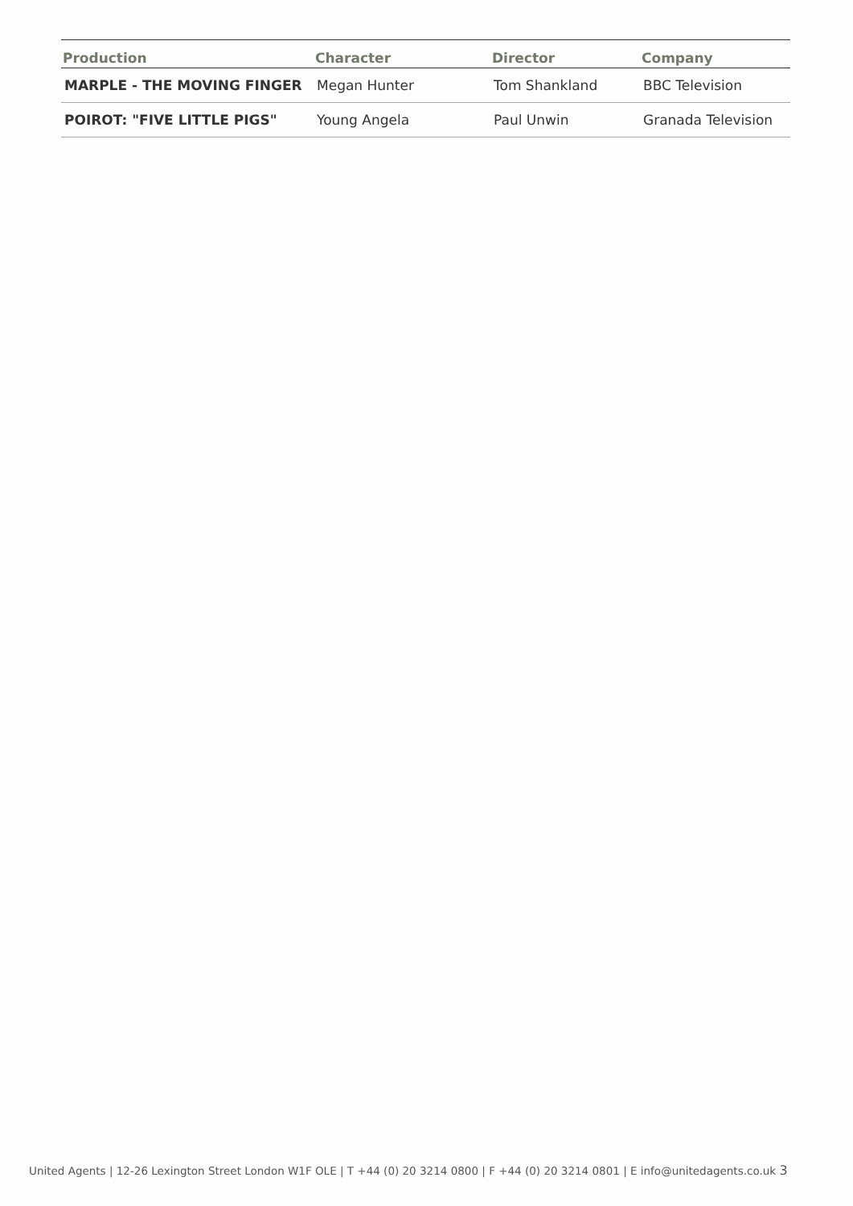| Production | Character | Director | Company |
| --- | --- | --- | --- |
| MARPLE - THE MOVING FINGER | Megan Hunter | Tom Shankland | BBC Television |
| POIROT: "FIVE LITTLE PIGS" | Young Angela | Paul Unwin | Granada Television |
United Agents | 12-26 Lexington Street London W1F OLE | T +44 (0) 20 3214 0800 | F +44 (0) 20 3214 0801 | E info@unitedagents.co.uk 3